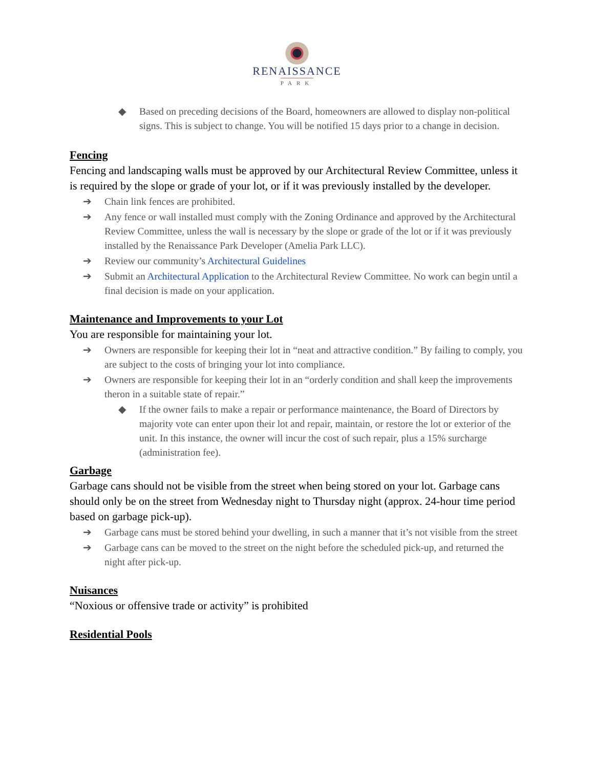RENAISSANCE
PARK
◆ Based on preceding decisions of the Board, homeowners are allowed to display non-political signs. This is subject to change. You will be notified 15 days prior to a change in decision.
Fencing
Fencing and landscaping walls must be approved by our Architectural Review Committee, unless it is required by the slope or grade of your lot, or if it was previously installed by the developer.
➔ Chain link fences are prohibited.
➔ Any fence or wall installed must comply with the Zoning Ordinance and approved by the Architectural Review Committee, unless the wall is necessary by the slope or grade of the lot or if it was previously installed by the Renaissance Park Developer (Amelia Park LLC).
➔ Review our community’s Architectural Guidelines
➔ Submit an Architectural Application to the Architectural Review Committee. No work can begin until a final decision is made on your application.
Maintenance and Improvements to your Lot
You are responsible for maintaining your lot.
➔ Owners are responsible for keeping their lot in “neat and attractive condition.” By failing to comply, you are subject to the costs of bringing your lot into compliance.
➔ Owners are responsible for keeping their lot in an “orderly condition and shall keep the improvements theron in a suitable state of repair.”
◆ If the owner fails to make a repair or performance maintenance, the Board of Directors by majority vote can enter upon their lot and repair, maintain, or restore the lot or exterior of the unit. In this instance, the owner will incur the cost of such repair, plus a 15% surcharge (administration fee).
Garbage
Garbage cans should not be visible from the street when being stored on your lot. Garbage cans should only be on the street from Wednesday night to Thursday night (approx. 24-hour time period based on garbage pick-up).
➔ Garbage cans must be stored behind your dwelling, in such a manner that it’s not visible from the street
➔ Garbage cans can be moved to the street on the night before the scheduled pick-up, and returned the night after pick-up.
Nuisances
“Noxious or offensive trade or activity” is prohibited
Residential Pools